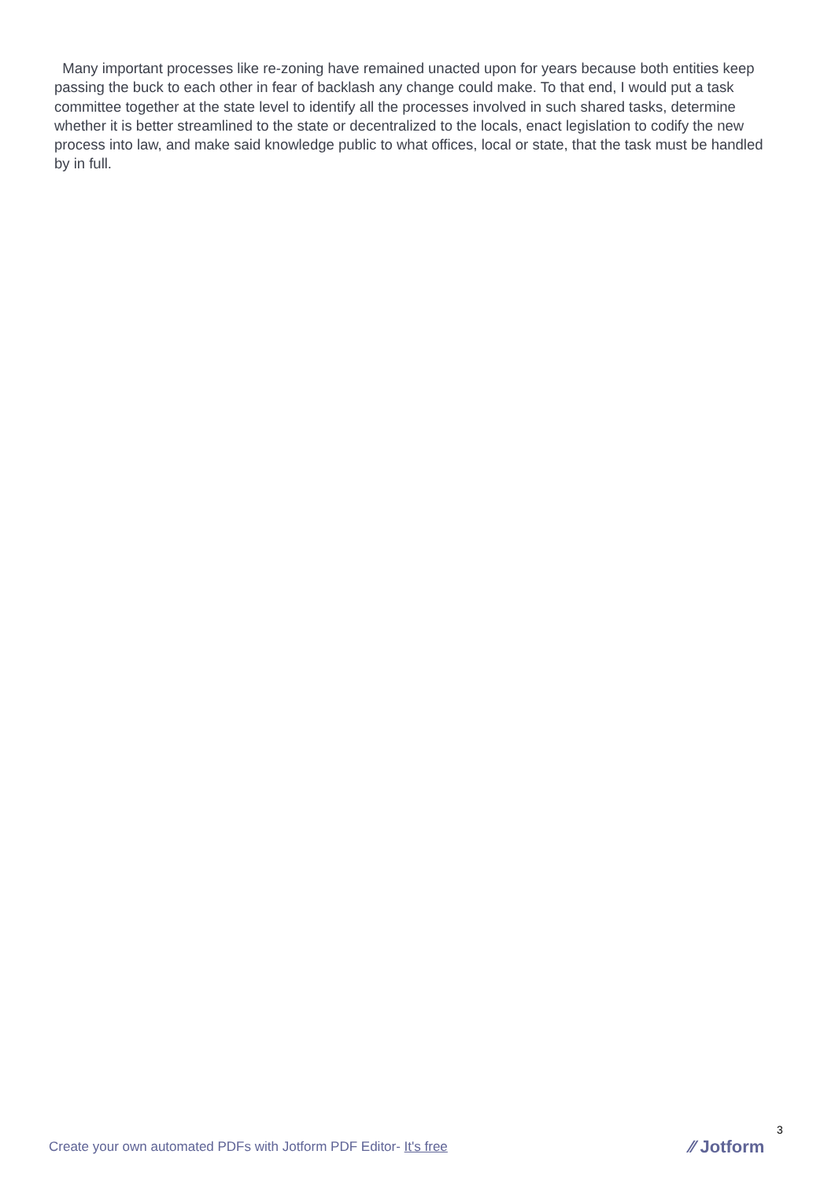Many important processes like re-zoning have remained unacted upon for years because both entities keep passing the buck to each other in fear of backlash any change could make. To that end, I would put a task committee together at the state level to identify all the processes involved in such shared tasks, determine whether it is better streamlined to the state or decentralized to the locals, enact legislation to codify the new process into law, and make said knowledge public to what offices, local or state, that the task must be handled by in full.
3
Create your own automated PDFs with Jotform PDF Editor- It's free
⁄⁄ Jotform